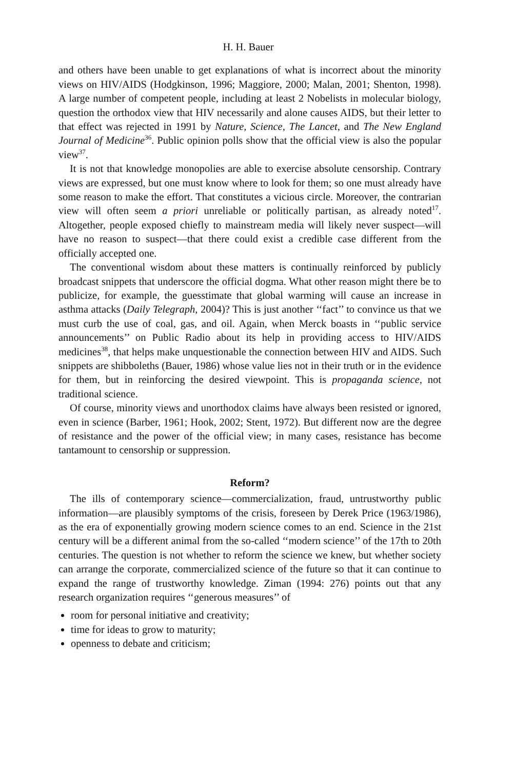H. H. Bauer
and others have been unable to get explanations of what is incorrect about the minority views on HIV/AIDS (Hodgkinson, 1996; Maggiore, 2000; Malan, 2001; Shenton, 1998). A large number of competent people, including at least 2 Nobelists in molecular biology, question the orthodox view that HIV necessarily and alone causes AIDS, but their letter to that effect was rejected in 1991 by Nature, Science, The Lancet, and The New England Journal of Medicine<sup>36</sup>. Public opinion polls show that the official view is also the popular view<sup>37</sup>.
It is not that knowledge monopolies are able to exercise absolute censorship. Contrary views are expressed, but one must know where to look for them; so one must already have some reason to make the effort. That constitutes a vicious circle. Moreover, the contrarian view will often seem a priori unreliable or politically partisan, as already noted<sup>17</sup>. Altogether, people exposed chiefly to mainstream media will likely never suspect—will have no reason to suspect—that there could exist a credible case different from the officially accepted one.
The conventional wisdom about these matters is continually reinforced by publicly broadcast snippets that underscore the official dogma. What other reason might there be to publicize, for example, the guesstimate that global warming will cause an increase in asthma attacks (Daily Telegraph, 2004)? This is just another ‘‘fact’’ to convince us that we must curb the use of coal, gas, and oil. Again, when Merck boasts in ‘‘public service announcements’’ on Public Radio about its help in providing access to HIV/AIDS medicines<sup>38</sup>, that helps make unquestionable the connection between HIV and AIDS. Such snippets are shibboleths (Bauer, 1986) whose value lies not in their truth or in the evidence for them, but in reinforcing the desired viewpoint. This is propaganda science, not traditional science.
Of course, minority views and unorthodox claims have always been resisted or ignored, even in science (Barber, 1961; Hook, 2002; Stent, 1972). But different now are the degree of resistance and the power of the official view; in many cases, resistance has become tantamount to censorship or suppression.
Reform?
The ills of contemporary science—commercialization, fraud, untrustworthy public information—are plausibly symptoms of the crisis, foreseen by Derek Price (1963/1986), as the era of exponentially growing modern science comes to an end. Science in the 21st century will be a different animal from the so-called ‘‘modern science’’ of the 17th to 20th centuries. The question is not whether to reform the science we knew, but whether society can arrange the corporate, commercialized science of the future so that it can continue to expand the range of trustworthy knowledge. Ziman (1994: 276) points out that any research organization requires ‘‘generous measures’’ of
room for personal initiative and creativity;
time for ideas to grow to maturity;
openness to debate and criticism;